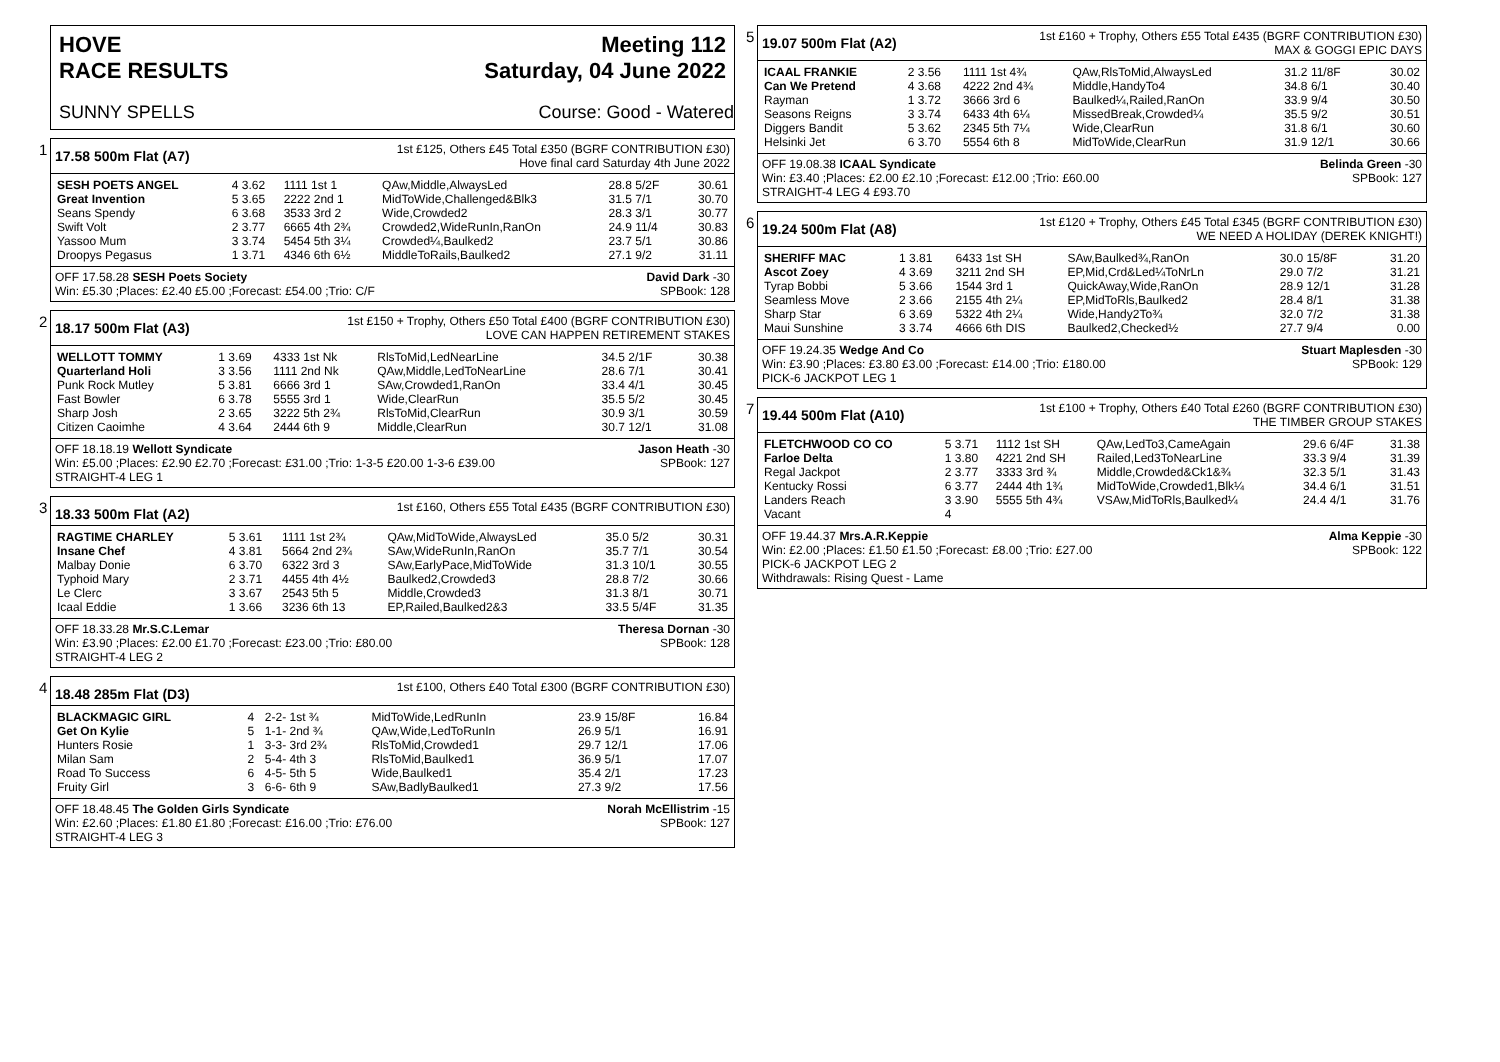HOVE
RACE RESULTS
Meeting 112
Saturday, 04 June 2022
SUNNY SPELLS Course: Good - Watered
1
17.58 500m Flat (A7) 1st £125, Others £45 Total £350 (BGRF CONTRIBUTION £30)
Hove final card Saturday 4th June 2022
| SESH POETS ANGEL | 4 3.62 | 1111 1st 1 | QAw,Middle,AlwaysLed | 28.8 5/2F | 30.61 |
| Great Invention | 5 3.65 | 2222 2nd 1 | MidToWide,Challenged&Blk3 | 31.5 7/1 | 30.70 |
| Seans Spendy | 6 3.68 | 3533 3rd 2 | Wide,Crowded2 | 28.3 3/1 | 30.77 |
| Swift Volt | 2 3.77 | 6665 4th 2¾ | Crowded2,WideRunIn,RanOn | 24.9 11/4 | 30.83 |
| Yassoo Mum | 3 3.74 | 5454 5th 3¼ | Crowded¼,Baulked2 | 23.7 5/1 | 30.86 |
| Droopys Pegasus | 1 3.71 | 4346 6th 6½ | MiddleToRails,Baulked2 | 27.1 9/2 | 31.11 |
OFF 17.58.28 SESH Poets Society David Dark -30
Win: £5.30 ;Places: £2.40 £5.00 ;Forecast: £54.00 ;Trio: C/F SPBook: 128
2
18.17 500m Flat (A3) 1st £150 + Trophy, Others £50 Total £400 (BGRF CONTRIBUTION £30)
LOVE CAN HAPPEN RETIREMENT STAKES
| WELLOTT TOMMY | 1 3.69 | 4333 1st Nk | RlsToMid,LedNearLine | 34.5 2/1F | 30.38 |
| Quarterland Holi | 3 3.56 | 1111 2nd Nk | QAw,Middle,LedToNearLine | 28.6 7/1 | 30.41 |
| Punk Rock Mutley | 5 3.81 | 6666 3rd 1 | SAw,Crowded1,RanOn | 33.4 4/1 | 30.45 |
| Fast Bowler | 6 3.78 | 5555 3rd 1 | Wide,ClearRun | 35.5 5/2 | 30.45 |
| Sharp Josh | 2 3.65 | 3222 5th 2¾ | RlsToMid,ClearRun | 30.9 3/1 | 30.59 |
| Citizen Caoimhe | 4 3.64 | 2444 6th 9 | Middle,ClearRun | 30.7 12/1 | 31.08 |
OFF 18.18.19 Wellott Syndicate Jason Heath -30
Win: £5.00 ;Places: £2.90 £2.70 ;Forecast: £31.00 ;Trio: 1-3-5 £20.00 1-3-6 £39.00 SPBook: 127
STRAIGHT-4 LEG 1
3
18.33 500m Flat (A2) 1st £160, Others £55 Total £435 (BGRF CONTRIBUTION £30)
| RAGTIME CHARLEY | 5 3.61 | 1111 1st 2¾ | QAw,MidToWide,AlwaysLed | 35.0 5/2 | 30.31 |
| Insane Chef | 4 3.81 | 5664 2nd 2¾ | SAw,WideRunIn,RanOn | 35.7 7/1 | 30.54 |
| Malbay Donie | 6 3.70 | 6322 3rd 3 | SAw,EarlyPace,MidToWide | 31.3 10/1 | 30.55 |
| Typhoid Mary | 2 3.71 | 4455 4th 4½ | Baulked2,Crowded3 | 28.8 7/2 | 30.66 |
| Le Clerc | 3 3.67 | 2543 5th 5 | Middle,Crowded3 | 31.3 8/1 | 30.71 |
| Icaal Eddie | 1 3.66 | 3236 6th 13 | EP,Railed,Baulked2&3 | 33.5 5/4F | 31.35 |
OFF 18.33.28 Mr.S.C.Lemar Theresa Dornan -30
Win: £3.90 ;Places: £2.00 £1.70 ;Forecast: £23.00 ;Trio: £80.00 SPBook: 128
STRAIGHT-4 LEG 2
4
18.48 285m Flat (D3) 1st £100, Others £40 Total £300 (BGRF CONTRIBUTION £30)
| BLACKMAGIC GIRL | 4 | 2-2- 1st ¾ | MidToWide,LedRunIn | 23.9 15/8F | 16.84 |
| Get On Kylie | 5 | 1-1- 2nd ¾ | QAw,Wide,LedToRunIn | 26.9 5/1 | 16.91 |
| Hunters Rosie | 1 | 3-3- 3rd 2¾ | RlsToMid,Crowded1 | 29.7 12/1 | 17.06 |
| Milan Sam | 2 | 5-4- 4th 3 | RlsToMid,Baulked1 | 36.9 5/1 | 17.07 |
| Road To Success | 6 | 4-5- 5th 5 | Wide,Baulked1 | 35.4 2/1 | 17.23 |
| Fruity Girl | 3 | 6-6- 6th 9 | SAw,BadlyBaulked1 | 27.3 9/2 | 17.56 |
OFF 18.48.45 The Golden Girls Syndicate Norah McEllistrim -15
Win: £2.60 ;Places: £1.80 £1.80 ;Forecast: £16.00 ;Trio: £76.00 SPBook: 127
STRAIGHT-4 LEG 3
5
19.07 500m Flat (A2) 1st £160 + Trophy, Others £55 Total £435 (BGRF CONTRIBUTION £30)
MAX & GOGGI EPIC DAYS
| ICAAL FRANKIE | 2 3.56 | 1111 1st 4¾ | QAw,RlsToMid,AlwaysLed | 31.2 11/8F | 30.02 |
| Can We Pretend | 4 3.68 | 4222 2nd 4¾ | Middle,HandyTo4 | 34.8 6/1 | 30.40 |
| Rayman | 1 3.72 | 3666 3rd 6 | Baulked¼,Railed,RanOn | 33.9 9/4 | 30.50 |
| Seasons Reigns | 3 3.74 | 6433 4th 6¼ | MissedBreak,Crowded¼ | 35.5 9/2 | 30.51 |
| Diggers Bandit | 5 3.62 | 2345 5th 7¼ | Wide,ClearRun | 31.8 6/1 | 30.60 |
| Helsinki Jet | 6 3.70 | 5554 6th 8 | MidToWide,ClearRun | 31.9 12/1 | 30.66 |
OFF 19.08.38 ICAAL Syndicate Belinda Green -30
Win: £3.40 ;Places: £2.00 £2.10 ;Forecast: £12.00 ;Trio: £60.00 SPBook: 127
STRAIGHT-4 LEG 4 £93.70
6
19.24 500m Flat (A8) 1st £120 + Trophy, Others £45 Total £345 (BGRF CONTRIBUTION £30)
WE NEED A HOLIDAY (DEREK KNIGHT!)
| SHERIFF MAC | 1 3.81 | 6433 1st SH | SAw,Baulked¾,RanOn | 30.0 15/8F | 31.20 |
| Ascot Zoey | 4 3.69 | 3211 2nd SH | EP,Mid,Crd&Led¼ToNrLn | 29.0 7/2 | 31.21 |
| Tyrap Bobbi | 5 3.66 | 1544 3rd 1 | QuickAway,Wide,RanOn | 28.9 12/1 | 31.28 |
| Seamless Move | 2 3.66 | 2155 4th 2¼ | EP,MidToRls,Baulked2 | 28.4 8/1 | 31.38 |
| Sharp Star | 6 3.69 | 5322 4th 2¼ | Wide,Handy2To¾ | 32.0 7/2 | 31.38 |
| Maui Sunshine | 3 3.74 | 4666 6th DIS | Baulked2,Checked½ | 27.7 9/4 | 0.00 |
OFF 19.24.35 Wedge And Co Stuart Maplesden -30
Win: £3.90 ;Places: £3.80 £3.00 ;Forecast: £14.00 ;Trio: £180.00 SPBook: 129
PICK-6 JACKPOT LEG 1
7
19.44 500m Flat (A10) 1st £100 + Trophy, Others £40 Total £260 (BGRF CONTRIBUTION £30)
THE TIMBER GROUP STAKES
| FLETCHWOOD CO CO | 5 3.71 | 1112 1st SH | QAw,LedTo3,CameAgain | 29.6 6/4F | 31.38 |
| Farloe Delta | 1 3.80 | 4221 2nd SH | Railed,Led3ToNearLine | 33.3 9/4 | 31.39 |
| Regal Jackpot | 2 3.77 | 3333 3rd ¾ | Middle,Crowded&Ck1&¾ | 32.3 5/1 | 31.43 |
| Kentucky Rossi | 6 3.77 | 2444 4th 1¾ | MidToWide,Crowded1,Blk¼ | 34.4 6/1 | 31.51 |
| Landers Reach | 3 3.90 | 5555 5th 4¾ | VSAw,MidToRls,Baulked¼ | 24.4 4/1 | 31.76 |
| Vacant | 4 | | | | |
OFF 19.44.37 Mrs.A.R.Keppie Alma Keppie -30
Win: £2.00 ;Places: £1.50 £1.50 ;Forecast: £8.00 ;Trio: £27.00 SPBook: 122
PICK-6 JACKPOT LEG 2
Withdrawals: Rising Quest - Lame